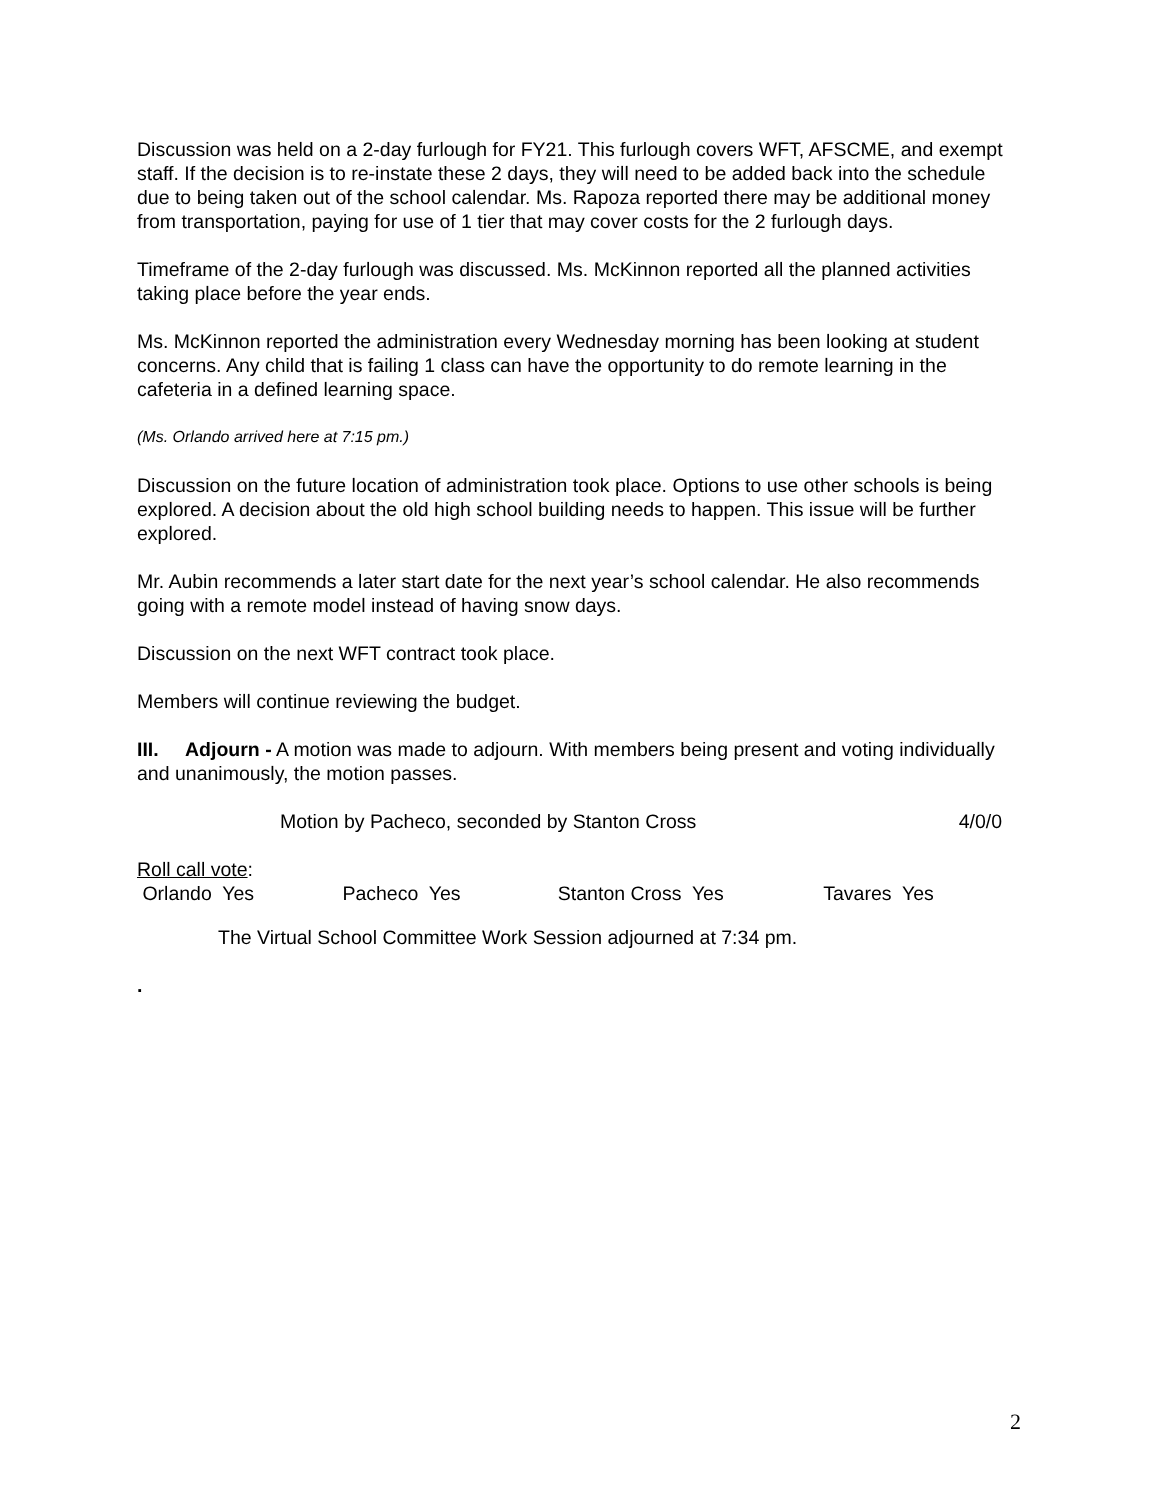Discussion was held on a 2-day furlough for FY21. This furlough covers WFT, AFSCME, and exempt staff. If the decision is to re-instate these 2 days, they will need to be added back into the schedule due to being taken out of the school calendar. Ms. Rapoza reported there may be additional money from transportation, paying for use of 1 tier that may cover costs for the 2 furlough days.
Timeframe of the 2-day furlough was discussed. Ms. McKinnon reported all the planned activities taking place before the year ends.
Ms. McKinnon reported the administration every Wednesday morning has been looking at student concerns. Any child that is failing 1 class can have the opportunity to do remote learning in the cafeteria in a defined learning space.
(Ms. Orlando arrived here at 7:15 pm.)
Discussion on the future location of administration took place. Options to use other schools is being explored. A decision about the old high school building needs to happen. This issue will be further explored.
Mr. Aubin recommends a later start date for the next year’s school calendar. He also recommends going with a remote model instead of having snow days.
Discussion on the next WFT contract took place.
Members will continue reviewing the budget.
III. Adjourn - A motion was made to adjourn. With members being present and voting individually and unanimously, the motion passes.
Motion by Pacheco, seconded by Stanton Cross 4/0/0
Roll call vote:
Orlando Yes Pacheco Yes Stanton Cross Yes Tavares Yes
The Virtual School Committee Work Session adjourned at 7:34 pm.
.
2